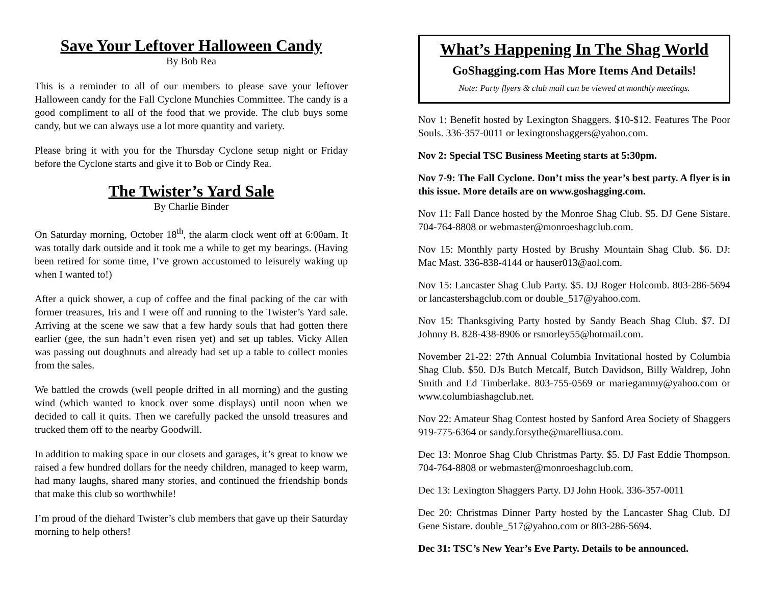Save Your Leftover Halloween Candy
By Bob Rea
This is a reminder to all of our members to please save your leftover Halloween candy for the Fall Cyclone Munchies Committee. The candy is a good compliment to all of the food that we provide. The club buys some candy, but we can always use a lot more quantity and variety.
Please bring it with you for the Thursday Cyclone setup night or Friday before the Cyclone starts and give it to Bob or Cindy Rea.
The Twister’s Yard Sale
By Charlie Binder
On Saturday morning, October 18<sup>th</sup>, the alarm clock went off at 6:00am. It was totally dark outside and it took me a while to get my bearings. (Having been retired for some time, I’ve grown accustomed to leisurely waking up when I wanted to!)
After a quick shower, a cup of coffee and the final packing of the car with former treasures, Iris and I were off and running to the Twister’s Yard sale. Arriving at the scene we saw that a few hardy souls that had gotten there earlier (gee, the sun hadn’t even risen yet) and set up tables. Vicky Allen was passing out doughnuts and already had set up a table to collect monies from the sales.
We battled the crowds (well people drifted in all morning) and the gusting wind (which wanted to knock over some displays) until noon when we decided to call it quits. Then we carefully packed the unsold treasures and trucked them off to the nearby Goodwill.
In addition to making space in our closets and garages, it’s great to know we raised a few hundred dollars for the needy children, managed to keep warm, had many laughs, shared many stories, and continued the friendship bonds that make this club so worthwhile!
I’m proud of the diehard Twister’s club members that gave up their Saturday morning to help others!
What’s Happening In The Shag World
GoShagging.com Has More Items And Details!
Note: Party flyers & club mail can be viewed at monthly meetings.
Nov 1: Benefit hosted by Lexington Shaggers. $10-$12. Features The Poor Souls. 336-357-0011 or lexingtonshaggers@yahoo.com.
Nov 2: Special TSC Business Meeting starts at 5:30pm.
Nov 7-9: The Fall Cyclone. Don’t miss the year’s best party. A flyer is in this issue. More details are on www.goshagging.com.
Nov 11: Fall Dance hosted by the Monroe Shag Club. $5. DJ Gene Sistare. 704-764-8808 or webmaster@monroeshagclub.com.
Nov 15: Monthly party Hosted by Brushy Mountain Shag Club. $6. DJ: Mac Mast. 336-838-4144 or hauser013@aol.com.
Nov 15: Lancaster Shag Club Party. $5. DJ Roger Holcomb. 803-286-5694 or lancastershagclub.com or double_517@yahoo.com.
Nov 15: Thanksgiving Party hosted by Sandy Beach Shag Club. $7. DJ Johnny B. 828-438-8906 or rsmorley55@hotmail.com.
November 21-22: 27th Annual Columbia Invitational hosted by Columbia Shag Club. $50. DJs Butch Metcalf, Butch Davidson, Billy Waldrep, John Smith and Ed Timberlake. 803-755-0569 or mariegammy@yahoo.com or www.columbiashagclub.net.
Nov 22: Amateur Shag Contest hosted by Sanford Area Society of Shaggers 919-775-6364 or sandy.forsythe@marelliusa.com.
Dec 13: Monroe Shag Club Christmas Party. $5. DJ Fast Eddie Thompson. 704-764-8808 or webmaster@monroeshagclub.com.
Dec 13: Lexington Shaggers Party. DJ John Hook. 336-357-0011
Dec 20: Christmas Dinner Party hosted by the Lancaster Shag Club. DJ Gene Sistare. double_517@yahoo.com or 803-286-5694.
Dec 31: TSC’s New Year’s Eve Party. Details to be announced.